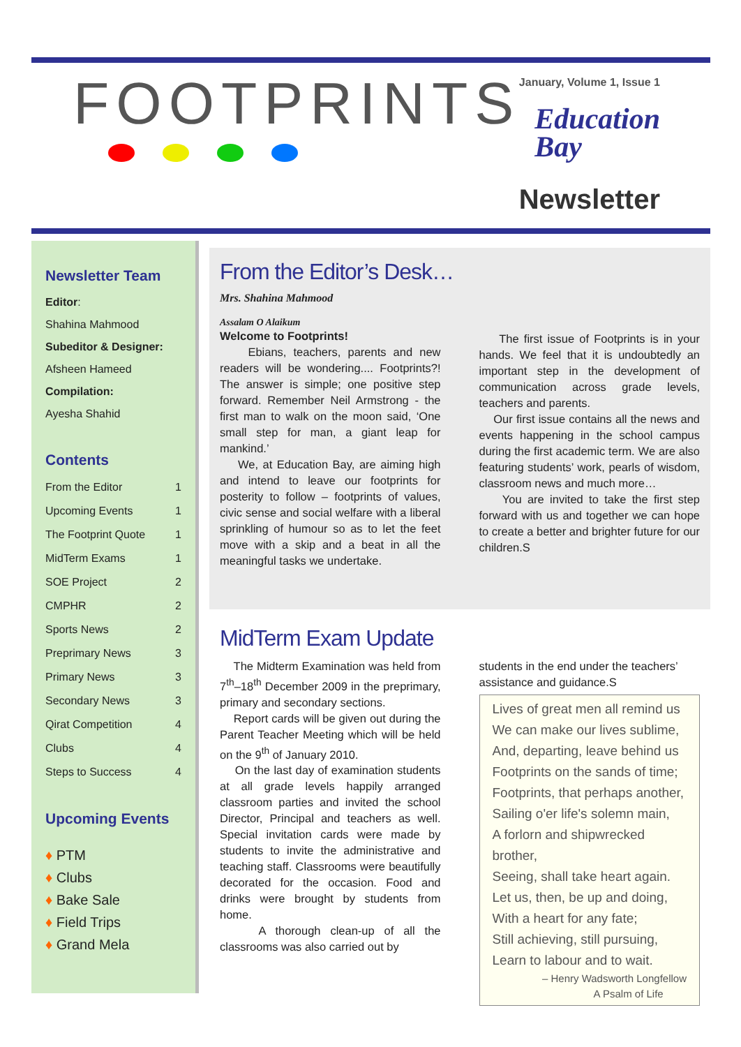FOOTPRINTS January, Volume 1, Issue 1
Education
Bay
Newsletter
Newsletter Team
Editor:
Shahina Mahmood
Subeditor & Designer:
Afsheen Hameed
Compilation:
Ayesha Shahid
Contents
From the Editor 1
Upcoming Events 1
The Footprint Quote 1
MidTerm Exams 1
SOE Project 2
CMPHR 2
Sports News 2
Preprimary News 3
Primary News 3
Secondary News 3
Qirat Competition 4
Clubs 4
Steps to Success 4
Upcoming Events
♦ PTM
♦ Clubs
♦ Bake Sale
♦ Field Trips
♦ Grand Mela
From the Editor’s Desk…
Mrs. Shahina Mahmood
Assalam O Alaikum
Welcome to Footprints!
Ebians, teachers, parents and new readers will be wondering.... Footprints?! The answer is simple; one positive step forward. Remember Neil Armstrong - the first man to walk on the moon said, ‘One small step for man, a giant leap for mankind.’
We, at Education Bay, are aiming high and intend to leave our footprints for posterity to follow – footprints of values, civic sense and social welfare with a liberal sprinkling of humour so as to let the feet move with a skip and a beat in all the meaningful tasks we undertake.
The first issue of Footprints is in your hands. We feel that it is undoubtedly an important step in the development of communication across grade levels, teachers and parents.
Our first issue contains all the news and events happening in the school campus during the first academic term. We are also featuring students’ work, pearls of wisdom, classroom news and much more…
You are invited to take the first step forward with us and together we can hope to create a better and brighter future for our children.S
MidTerm Exam Update
The Midterm Examination was held from 7<sup>th</sup>–18<sup>th</sup> December 2009 in the preprimary, primary and secondary sections.
Report cards will be given out during the Parent Teacher Meeting which will be held on the 9<sup>th</sup> of January 2010.
On the last day of examination students at all grade levels happily arranged classroom parties and invited the school Director, Principal and teachers as well. Special invitation cards were made by students to invite the administrative and teaching staff. Classrooms were beautifully decorated for the occasion. Food and drinks were brought by students from home.
A thorough clean-up of all the classrooms was also carried out by
students in the end under the teachers’ assistance and guidance.S
Lives of great men all remind us
We can make our lives sublime,
And, departing, leave behind us
Footprints on the sands of time;
Footprints, that perhaps another,
Sailing o'er life's solemn main,
A forlorn and shipwrecked brother,
Seeing, shall take heart again.
Let us, then, be up and doing,
With a heart for any fate;
Still achieving, still pursuing,
Learn to labour and to wait.
– Henry Wadsworth Longfellow
A Psalm of Life